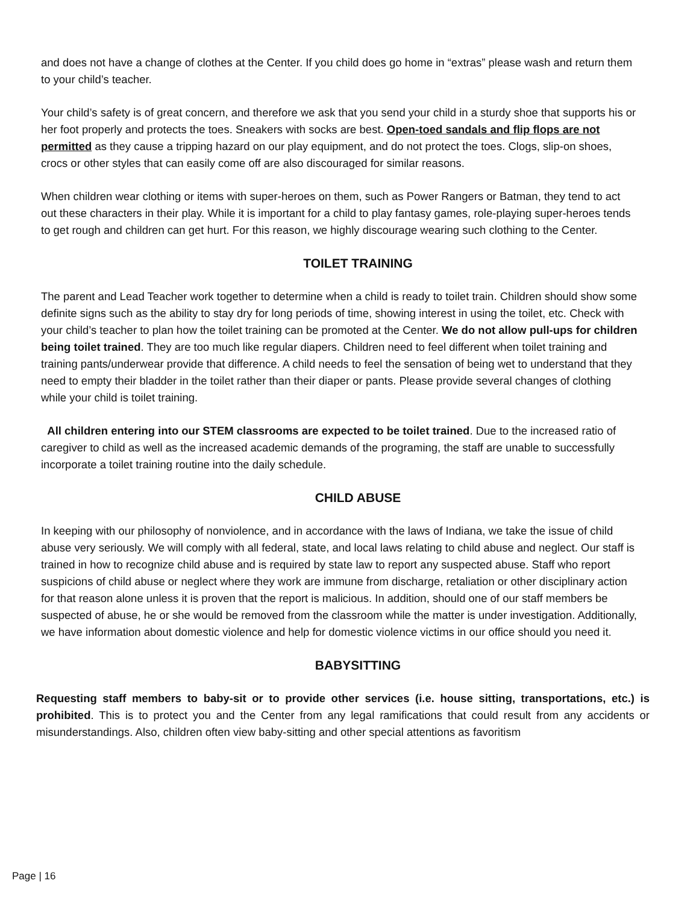and does not have a change of clothes at the Center. If you child does go home in “extras” please wash and return them to your child’s teacher.
Your child’s safety is of great concern, and therefore we ask that you send your child in a sturdy shoe that supports his or her foot properly and protects the toes. Sneakers with socks are best. Open-toed sandals and flip flops are not permitted as they cause a tripping hazard on our play equipment, and do not protect the toes. Clogs, slip-on shoes, crocs or other styles that can easily come off are also discouraged for similar reasons.
When children wear clothing or items with super-heroes on them, such as Power Rangers or Batman, they tend to act out these characters in their play. While it is important for a child to play fantasy games, role-playing super-heroes tends to get rough and children can get hurt. For this reason, we highly discourage wearing such clothing to the Center.
TOILET TRAINING
The parent and Lead Teacher work together to determine when a child is ready to toilet train. Children should show some definite signs such as the ability to stay dry for long periods of time, showing interest in using the toilet, etc. Check with your child’s teacher to plan how the toilet training can be promoted at the Center. We do not allow pull-ups for children being toilet trained. They are too much like regular diapers. Children need to feel different when toilet training and training pants/underwear provide that difference. A child needs to feel the sensation of being wet to understand that they need to empty their bladder in the toilet rather than their diaper or pants. Please provide several changes of clothing while your child is toilet training.
All children entering into our STEM classrooms are expected to be toilet trained. Due to the increased ratio of caregiver to child as well as the increased academic demands of the programing, the staff are unable to successfully incorporate a toilet training routine into the daily schedule.
CHILD ABUSE
In keeping with our philosophy of nonviolence, and in accordance with the laws of Indiana, we take the issue of child abuse very seriously. We will comply with all federal, state, and local laws relating to child abuse and neglect. Our staff is trained in how to recognize child abuse and is required by state law to report any suspected abuse. Staff who report suspicions of child abuse or neglect where they work are immune from discharge, retaliation or other disciplinary action for that reason alone unless it is proven that the report is malicious. In addition, should one of our staff members be suspected of abuse, he or she would be removed from the classroom while the matter is under investigation. Additionally, we have information about domestic violence and help for domestic violence victims in our office should you need it.
BABYSITTING
Requesting staff members to baby-sit or to provide other services (i.e. house sitting, transportations, etc.) is prohibited. This is to protect you and the Center from any legal ramifications that could result from any accidents or misunderstandings. Also, children often view baby-sitting and other special attentions as favoritism
Page | 16